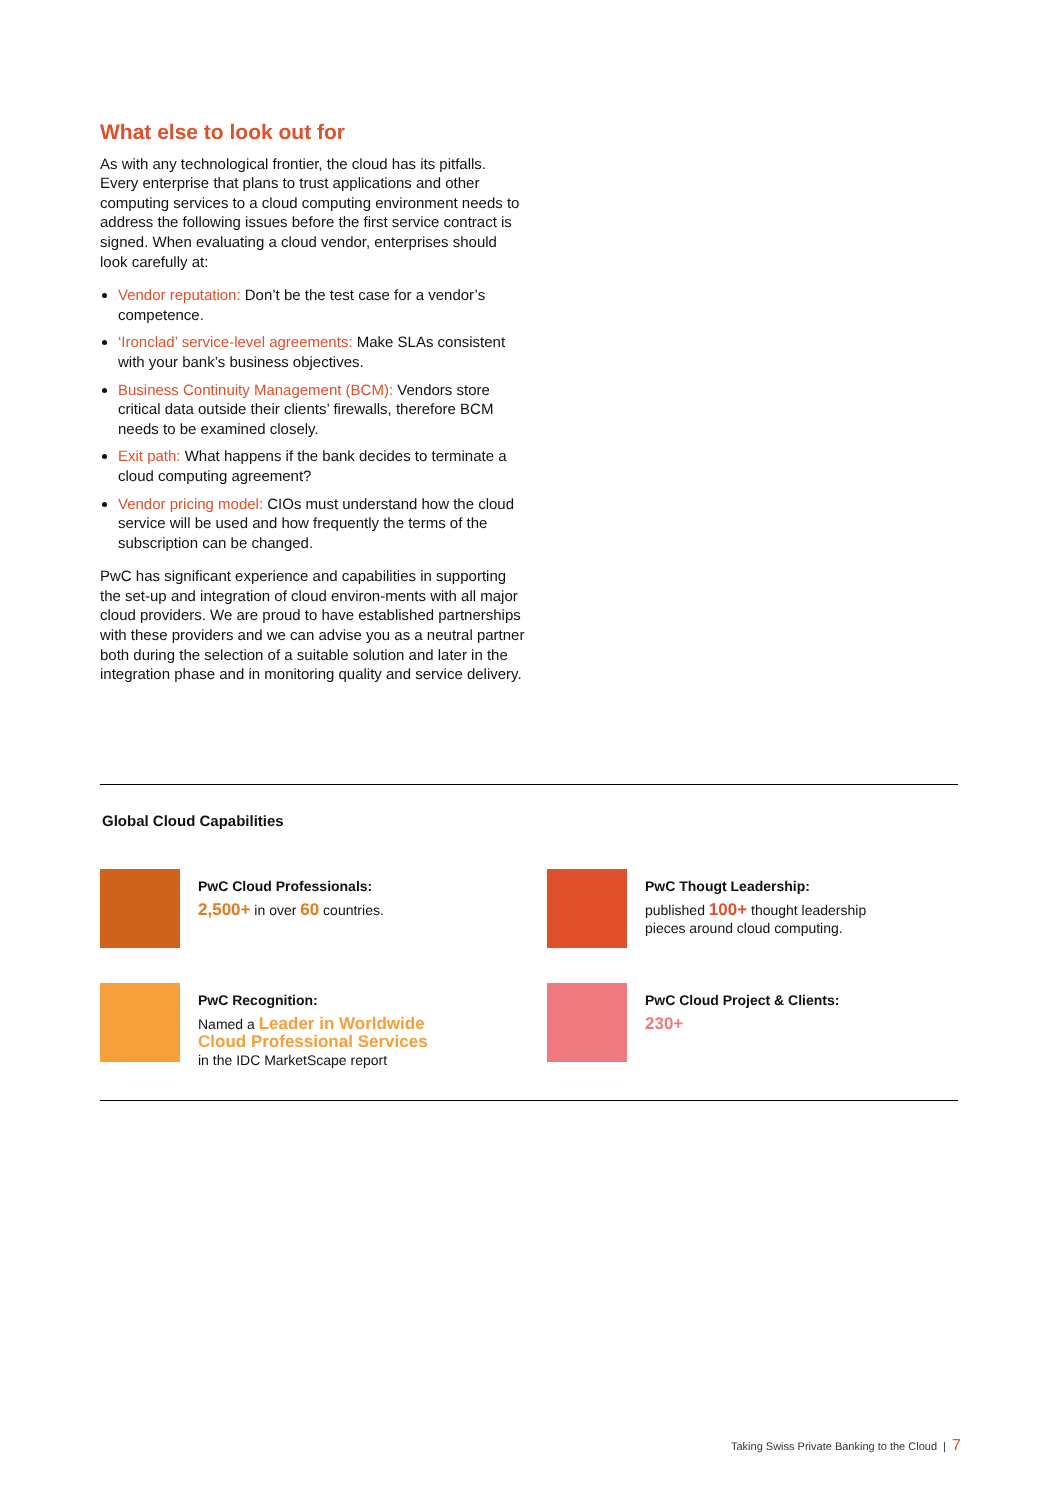What else to look out for
As with any technological frontier, the cloud has its pitfalls. Every enterprise that plans to trust applications and other computing services to a cloud computing environment needs to address the following issues before the first service contract is signed. When evaluating a cloud vendor, enterprises should look carefully at:
Vendor reputation: Don’t be the test case for a vendor’s competence.
‘Ironclad’ service-level agreements: Make SLAs consistent with your bank’s business objectives.
Business Continuity Management (BCM): Vendors store critical data outside their clients’ firewalls, therefore BCM needs to be examined closely.
Exit path: What happens if the bank decides to terminate a cloud computing agreement?
Vendor pricing model: CIOs must understand how the cloud service will be used and how frequently the terms of the subscription can be changed.
PwC has significant experience and capabilities in supporting the set-up and integration of cloud environ-ments with all major cloud providers. We are proud to have established partnerships with these providers and we can advise you as a neutral partner both during the selection of a suitable solution and later in the integration phase and in monitoring quality and service delivery.
Global Cloud Capabilities
PwC Cloud Professionals:
2,500+ in over 60 countries.
PwC Thougt Leadership:
published 100+ thought leadership
pieces around cloud computing.
PwC Recognition:
Named a Leader in Worldwide
Cloud Professional Services
in the IDC MarketScape report
PwC Cloud Project & Clients:
230+
Taking Swiss Private Banking to the Cloud | 7